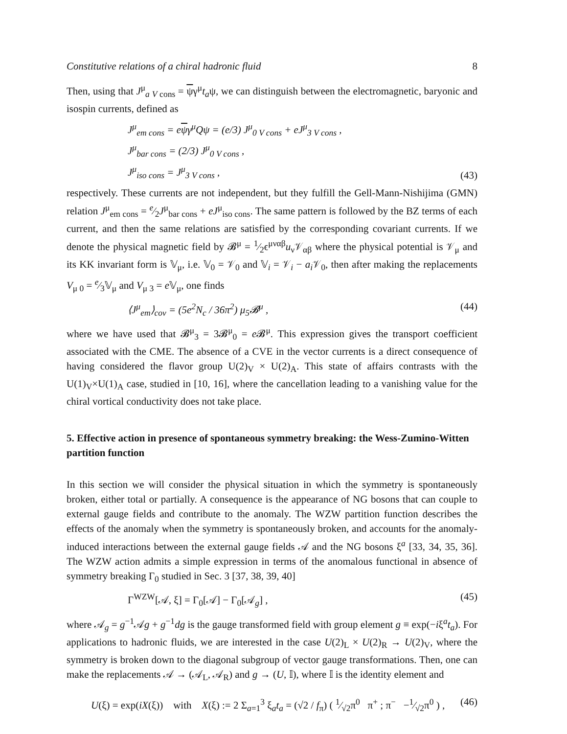Constitutive relations of a chiral hadronic fluid 8
Then, using that J<sup>μ</sup><sub>a V cons</sub> = ψγ<sup>μ</sup>t<sub>a</sub>ψ, we can distinguish between the electromagnetic, baryonic and isospin currents, defined as
J<sup>μ</sup><sub>em cons</sub> = eψγ<sup>μ</sup>Qψ = (e/3) J<sup>μ</sup><sub>0 V cons</sub> + eJ<sup>μ</sup><sub>3 V cons</sub> ,
J<sup>μ</sup><sub>bar cons</sub> = (2/3) J<sup>μ</sup><sub>0 V cons</sub> ,
J<sup>μ</sup><sub>iso cons</sub> = J<sup>μ</sup><sub>3 V cons</sub> ,
(43)
respectively. These currents are not independent, but they fulfill the Gell-Mann-Nishijima (GMN) relation J<sup>μ</sup><sub>em cons</sub> = e⁄2J<sup>μ</sup><sub>bar cons</sub> + eJ<sup>μ</sup><sub>iso cons</sub>. The same pattern is followed by the BZ terms of each current, and then the same relations are satisfied by the corresponding covariant currents. If we denote the physical magnetic field by 𝓑<sup>μ</sup> = 1⁄2ϵ<sup>μναβ</sup>u<sub>ν</sub>𝒱<sub>αβ</sub> where the physical potential is 𝒱<sub>μ</sub> and its KK invariant form is 𝕍<sub>μ</sub>, i.e. 𝕍<sub>0</sub> = 𝒱<sub>0</sub> and 𝕍<sub>i</sub> = 𝒱<sub>i</sub> − a<sub>i</sub> 𝒱<sub>0</sub>, then after making the replacements V<sub>μ 0</sub> = e⁄3𝕍<sub>μ</sub> and V<sub>μ 3</sub> = e 𝕍<sub>μ</sub>, one finds
⟨J<sup>μ</sup><sub>em</sub>⟩<sub>cov</sub> = (5e<sup>2</sup>N<sub>c</sub> / 36π<sup>2</sup>) μ<sub>5</sub>𝓑<sup>μ</sup> ,
(44)
where we have used that 𝓑<sup>μ</sup><sub>3</sub> = 3𝓑<sup>μ</sup><sub>0</sub> = e 𝓑<sup>μ</sup>. This expression gives the transport coefficient associated with the CME. The absence of a CVE in the vector currents is a direct consequence of having considered the flavor group U(2)<sub>V</sub> × U(2)<sub>A</sub>. This state of affairs contrasts with the U(1)<sub>V</sub>×U(1)<sub>A</sub> case, studied in [10, 16], where the cancellation leading to a vanishing value for the chiral vortical conductivity does not take place.
5. Effective action in presence of spontaneous symmetry breaking: the Wess-Zumino-Witten partition function
In this section we will consider the physical situation in which the symmetry is spontaneously broken, either total or partially. A consequence is the appearance of NG bosons that can couple to external gauge fields and contribute to the anomaly. The WZW partition function describes the effects of the anomaly when the symmetry is spontaneously broken, and accounts for the anomaly-induced interactions between the external gauge fields 𝒜 and the NG bosons ξ<sup>a</sup> [33, 34, 35, 36]. The WZW action admits a simple expression in terms of the anomalous functional in absence of symmetry breaking Γ<sub>0</sub> studied in Sec. 3 [37, 38, 39, 40]
Γ<sup>WZW</sup>[𝒜, ξ] = Γ<sub>0</sub>[𝒜] − Γ<sub>0</sub>[𝒜<sub>g</sub>] , (45)
where 𝒜<sub>g</sub> = g<sup>−1</sup>𝒜g + g<sup>−1</sup>dg is the gauge transformed field with group element g ≡ exp(−iξ<sup>a</sup>t<sub>a</sub>). For applications to hadronic fluids, we are interested in the case U(2)<sub>L</sub> × U(2)<sub>R</sub> → U(2)<sub>V</sub>, where the symmetry is broken down to the diagonal subgroup of vector gauge transformations. Then, one can make the replacements 𝒜 → (𝒜<sub>L</sub>, 𝒜<sub>R</sub>) and g → (U, 𝕀), where 𝕀 is the identity element and
U(ξ) = exp(iX(ξ)) with X(ξ) := 2 Σ<sub>a=1</sub><sup>3</sup> ξ<sub>a</sub>t<sub>a</sub> = (√2 / f<sub>π</sub>) ( 1⁄√2π<sup>0</sup> π<sup>+</sup> ; π<sup>−</sup> −1⁄√2π<sup>0</sup> ) ,
(46)